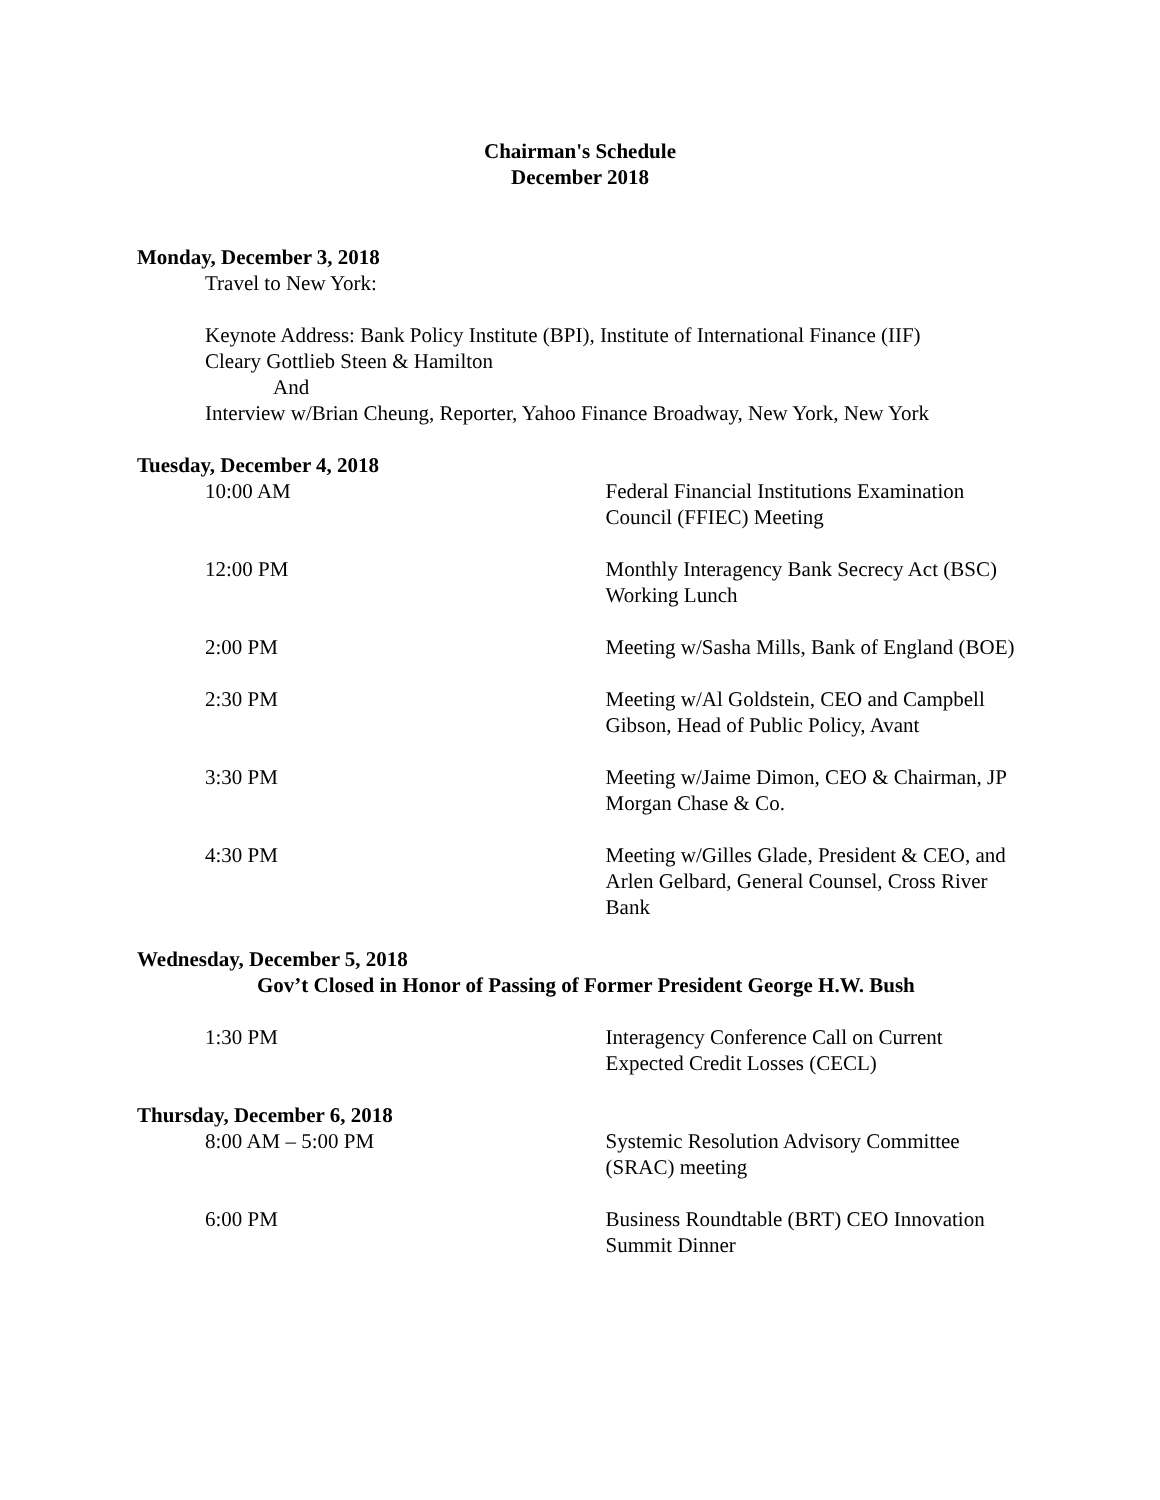Chairman's Schedule
December 2018
Monday, December 3, 2018
Travel to New York:
Keynote Address: Bank Policy Institute (BPI), Institute of International Finance (IIF)
Cleary Gottlieb Steen & Hamilton
And
Interview w/Brian Cheung, Reporter, Yahoo Finance Broadway, New York, New York
Tuesday, December 4, 2018
10:00 AM Federal Financial Institutions Examination Council (FFIEC) Meeting
12:00 PM Monthly Interagency Bank Secrecy Act (BSC) Working Lunch
2:00 PM Meeting w/Sasha Mills, Bank of England (BOE)
2:30 PM Meeting w/Al Goldstein, CEO and Campbell Gibson, Head of Public Policy, Avant
3:30 PM Meeting w/Jaime Dimon, CEO & Chairman, JP Morgan Chase & Co.
4:30 PM Meeting w/Gilles Glade, President & CEO, and Arlen Gelbard, General Counsel, Cross River Bank
Wednesday, December 5, 2018
Gov’t Closed in Honor of Passing of Former President George H.W. Bush
1:30 PM Interagency Conference Call on Current Expected Credit Losses (CECL)
Thursday, December 6, 2018
8:00 AM – 5:00 PM Systemic Resolution Advisory Committee (SRAC) meeting
6:00 PM Business Roundtable (BRT) CEO Innovation Summit Dinner